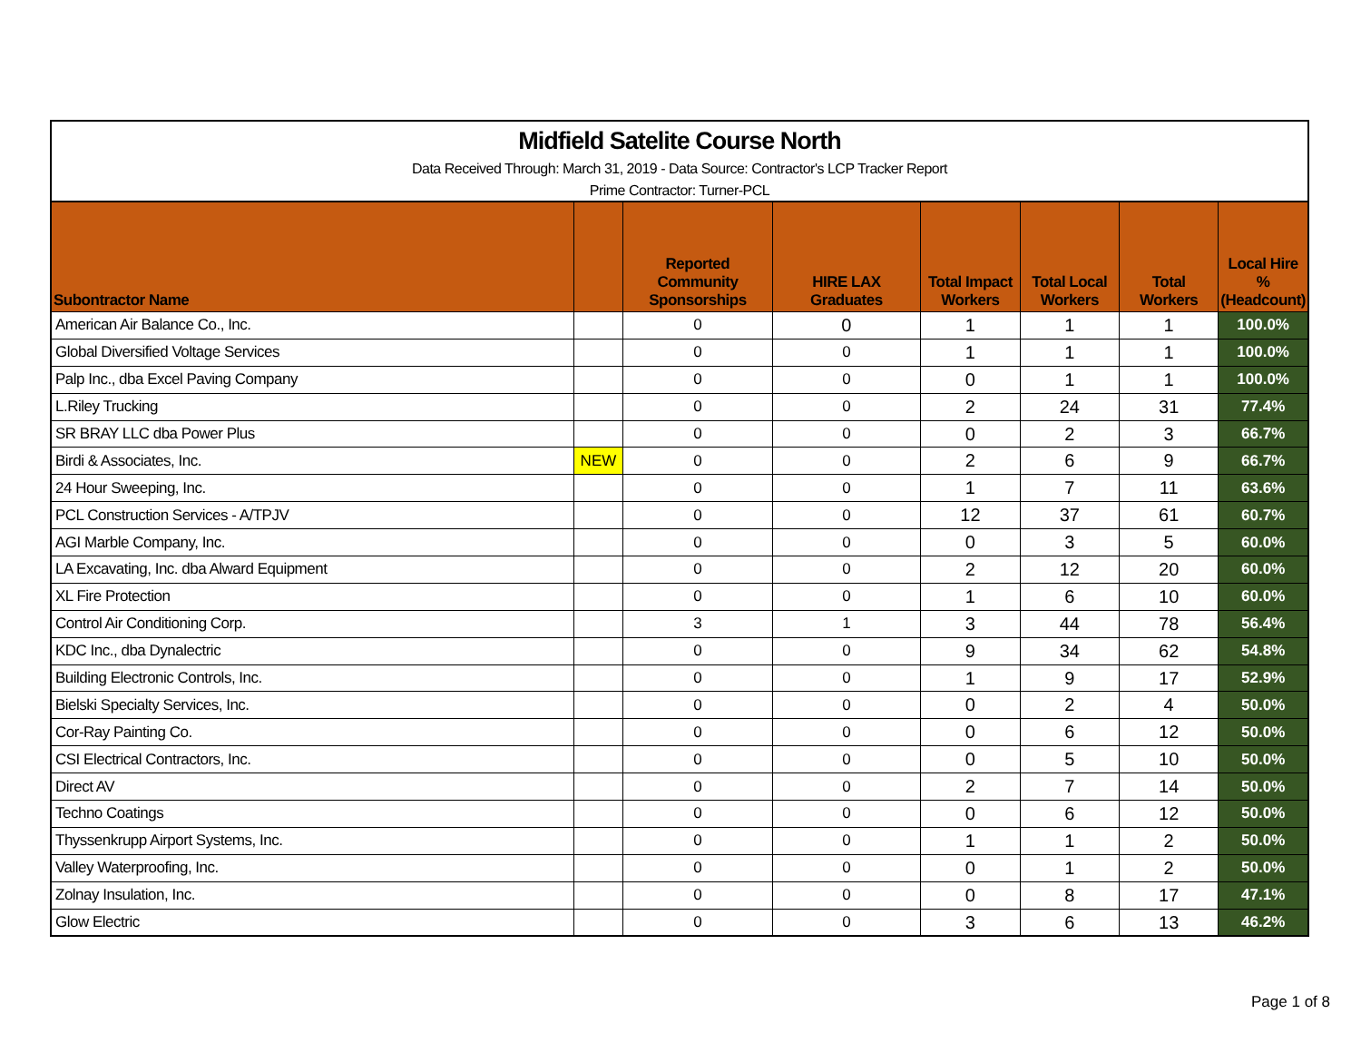Midfield Satelite Course North
Data Received Through: March 31, 2019 - Data Source: Contractor's LCP Tracker Report
Prime Contractor: Turner-PCL
| Subontractor Name | | Reported Community Sponsorships | HIRE LAX Graduates | Total Impact Workers | Total Local Workers | Total Workers | Local Hire % (Headcount) |
| --- | --- | --- | --- | --- | --- | --- | --- |
| American Air Balance Co., Inc. | | 0 | 0 | 1 | 1 | 1 | 100.0% |
| Global Diversified Voltage Services | | 0 | 0 | 1 | 1 | 1 | 100.0% |
| Palp Inc., dba Excel Paving Company | | 0 | 0 | 0 | 1 | 1 | 100.0% |
| L.Riley Trucking | | 0 | 0 | 2 | 24 | 31 | 77.4% |
| SR BRAY LLC dba Power Plus | | 0 | 0 | 0 | 2 | 3 | 66.7% |
| Birdi & Associates, Inc. | NEW | 0 | 0 | 2 | 6 | 9 | 66.7% |
| 24 Hour Sweeping, Inc. | | 0 | 0 | 1 | 7 | 11 | 63.6% |
| PCL Construction Services - A/TPJV | | 0 | 0 | 12 | 37 | 61 | 60.7% |
| AGI Marble Company, Inc. | | 0 | 0 | 0 | 3 | 5 | 60.0% |
| LA Excavating, Inc. dba Alward Equipment | | 0 | 0 | 2 | 12 | 20 | 60.0% |
| XL Fire Protection | | 0 | 0 | 1 | 6 | 10 | 60.0% |
| Control Air Conditioning Corp. | | 3 | 1 | 3 | 44 | 78 | 56.4% |
| KDC Inc., dba Dynalectric | | 0 | 0 | 9 | 34 | 62 | 54.8% |
| Building Electronic Controls, Inc. | | 0 | 0 | 1 | 9 | 17 | 52.9% |
| Bielski Specialty Services, Inc. | | 0 | 0 | 0 | 2 | 4 | 50.0% |
| Cor-Ray Painting Co. | | 0 | 0 | 0 | 6 | 12 | 50.0% |
| CSI Electrical Contractors, Inc. | | 0 | 0 | 0 | 5 | 10 | 50.0% |
| Direct AV | | 0 | 0 | 2 | 7 | 14 | 50.0% |
| Techno Coatings | | 0 | 0 | 0 | 6 | 12 | 50.0% |
| Thyssenkrupp Airport Systems, Inc. | | 0 | 0 | 1 | 1 | 2 | 50.0% |
| Valley Waterproofing, Inc. | | 0 | 0 | 0 | 1 | 2 | 50.0% |
| Zolnay Insulation, Inc. | | 0 | 0 | 0 | 8 | 17 | 47.1% |
| Glow Electric | | 0 | 0 | 3 | 6 | 13 | 46.2% |
Page 1 of 8